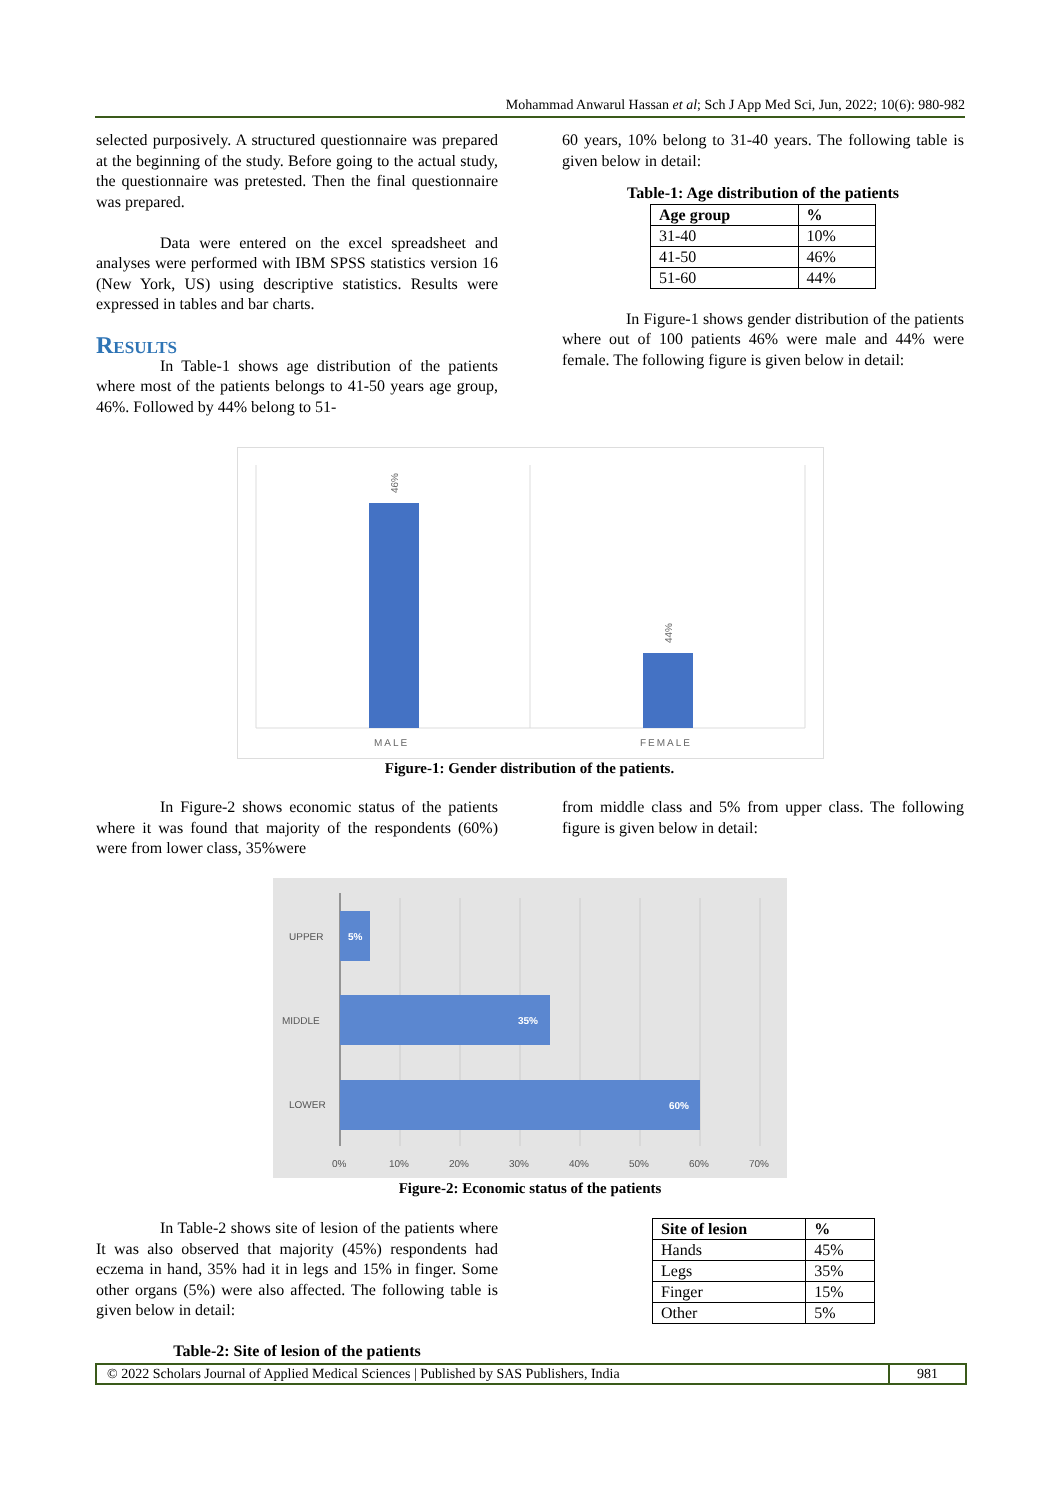Mohammad Anwarul Hassan et al; Sch J App Med Sci, Jun, 2022; 10(6): 980-982
selected purposively. A structured questionnaire was prepared at the beginning of the study. Before going to the actual study, the questionnaire was pretested. Then the final questionnaire was prepared.
Data were entered on the excel spreadsheet and analyses were performed with IBM SPSS statistics version 16 (New York, US) using descriptive statistics. Results were expressed in tables and bar charts.
Results
In Table-1 shows age distribution of the patients where most of the patients belongs to 41-50 years age group, 46%. Followed by 44% belong to 51-
60 years, 10% belong to 31-40 years. The following table is given below in detail:
Table-1: Age distribution of the patients
| Age group | % |
| --- | --- |
| 31-40 | 10% |
| 41-50 | 46% |
| 51-60 | 44% |
In Figure-1 shows gender distribution of the patients where out of 100 patients 46% were male and 44% were female. The following figure is given below in detail:
46%
44%
MALE
FEMALE
Figure-1: Gender distribution of the patients.
In Figure-2 shows economic status of the patients where it was found that majority of the respondents (60%) were from lower class, 35%were
from middle class and 5% from upper class. The following figure is given below in detail:
5%
35%
60%
UPPER
MIDDLE
LOWER
0%
10%
20%
30%
40%
50%
60%
70%
Figure-2: Economic status of the patients
In Table-2 shows site of lesion of the patients where It was also observed that majority (45%) respondents had eczema in hand, 35% had it in legs and 15% in finger. Some other organs (5%) were also affected. The following table is given below in detail:
Table-2: Site of lesion of the patients
| Site of lesion | % |
| --- | --- |
| Hands | 45% |
| Legs | 35% |
| Finger | 15% |
| Other | 5% |
© 2022 Scholars Journal of Applied Medical Sciences | Published by SAS Publishers, India
981